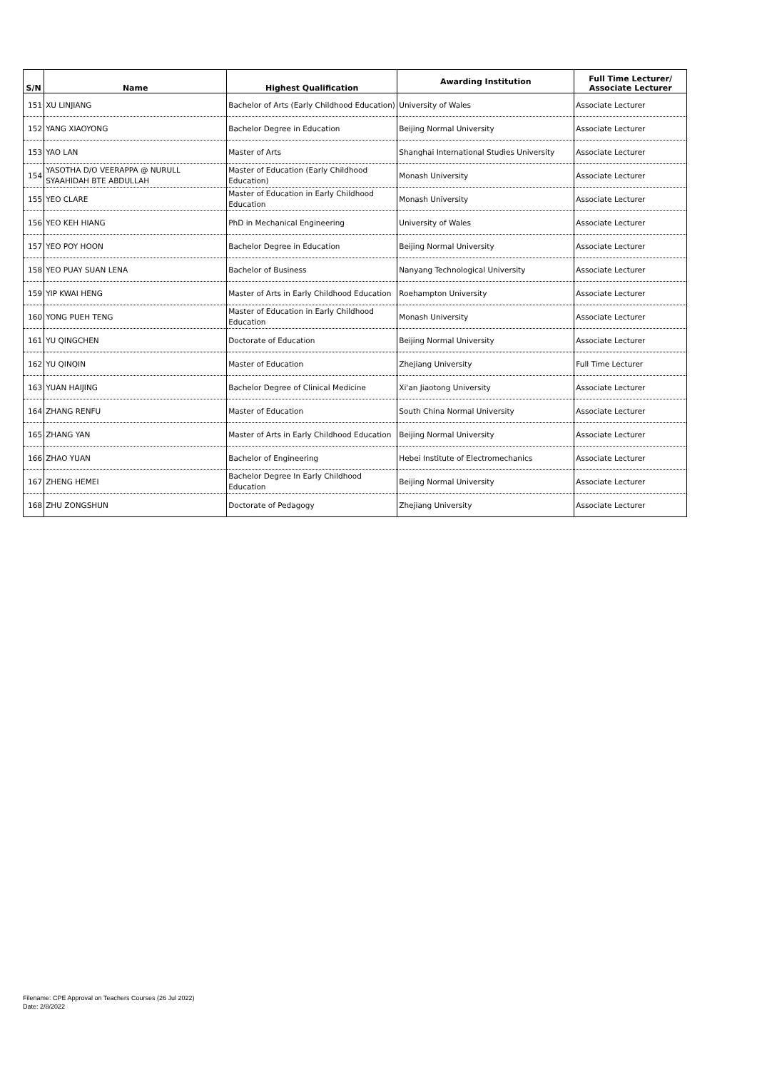| S/N | Name | Highest Qualification | Awarding Institution | Full Time Lecturer/ Associate Lecturer |
| --- | --- | --- | --- | --- |
| 151 | XU LINJIANG | Bachelor of Arts (Early Childhood Education) | University of Wales | Associate Lecturer |
| 152 | YANG XIAOYONG | Bachelor Degree in Education | Beijing Normal University | Associate Lecturer |
| 153 | YAO LAN | Master of Arts | Shanghai International Studies University | Associate Lecturer |
| 154 | YASOTHA D/O VEERAPPA @ NURULL SYAAHIDAH BTE ABDULLAH | Master of Education (Early Childhood Education) | Monash University | Associate Lecturer |
| 155 | YEO CLARE | Master of Education in Early Childhood Education | Monash University | Associate Lecturer |
| 156 | YEO KEH HIANG | PhD in Mechanical Engineering | University of Wales | Associate Lecturer |
| 157 | YEO POY HOON | Bachelor Degree in Education | Beijing Normal University | Associate Lecturer |
| 158 | YEO PUAY SUAN LENA | Bachelor of Business | Nanyang Technological University | Associate Lecturer |
| 159 | YIP KWAI HENG | Master of Arts in Early Childhood Education | Roehampton University | Associate Lecturer |
| 160 | YONG PUEH TENG | Master of Education in Early Childhood Education | Monash University | Associate Lecturer |
| 161 | YU QINGCHEN | Doctorate of Education | Beijing Normal University | Associate Lecturer |
| 162 | YU QINQIN | Master of Education | Zhejiang University | Full Time Lecturer |
| 163 | YUAN HAIJING | Bachelor Degree of Clinical Medicine | Xi'an Jiaotong University | Associate Lecturer |
| 164 | ZHANG RENFU | Master of Education | South China Normal University | Associate Lecturer |
| 165 | ZHANG YAN | Master of Arts in Early Childhood Education | Beijing Normal University | Associate Lecturer |
| 166 | ZHAO YUAN | Bachelor of Engineering | Hebei Institute of Electromechanics | Associate Lecturer |
| 167 | ZHENG HEMEI | Bachelor Degree In Early Childhood Education | Beijing Normal University | Associate Lecturer |
| 168 | ZHU ZONGSHUN | Doctorate of Pedagogy | Zhejiang University | Associate Lecturer |
Filename: CPE Approval on Teachers Courses (26 Jul 2022)
Date: 2/8/2022